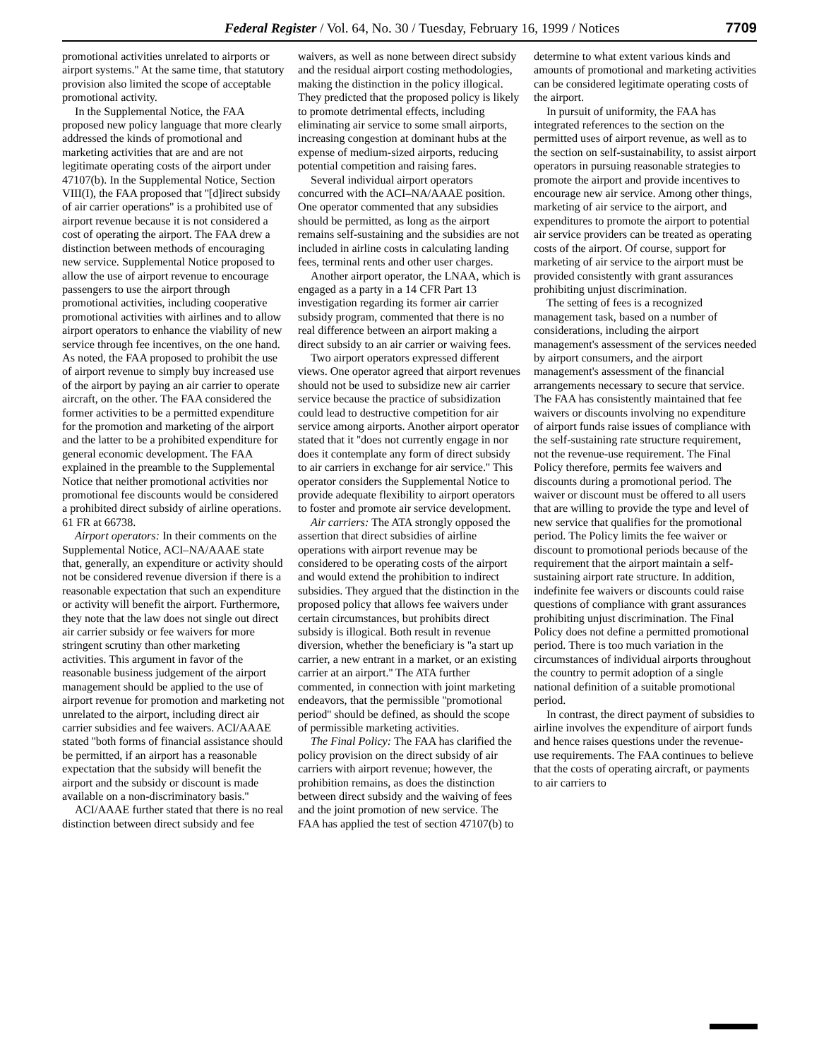Federal Register / Vol. 64, No. 30 / Tuesday, February 16, 1999 / Notices 7709
promotional activities unrelated to airports or airport systems.'' At the same time, that statutory provision also limited the scope of acceptable promotional activity.
In the Supplemental Notice, the FAA proposed new policy language that more clearly addressed the kinds of promotional and marketing activities that are and are not legitimate operating costs of the airport under 47107(b). In the Supplemental Notice, Section VIII(I), the FAA proposed that ''[d]irect subsidy of air carrier operations'' is a prohibited use of airport revenue because it is not considered a cost of operating the airport. The FAA drew a distinction between methods of encouraging new service. Supplemental Notice proposed to allow the use of airport revenue to encourage passengers to use the airport through promotional activities, including cooperative promotional activities with airlines and to allow airport operators to enhance the viability of new service through fee incentives, on the one hand. As noted, the FAA proposed to prohibit the use of airport revenue to simply buy increased use of the airport by paying an air carrier to operate aircraft, on the other. The FAA considered the former activities to be a permitted expenditure for the promotion and marketing of the airport and the latter to be a prohibited expenditure for general economic development. The FAA explained in the preamble to the Supplemental Notice that neither promotional activities nor promotional fee discounts would be considered a prohibited direct subsidy of airline operations. 61 FR at 66738.
Airport operators: In their comments on the Supplemental Notice, ACI–NA/AAAE state that, generally, an expenditure or activity should not be considered revenue diversion if there is a reasonable expectation that such an expenditure or activity will benefit the airport. Furthermore, they note that the law does not single out direct air carrier subsidy or fee waivers for more stringent scrutiny than other marketing activities. This argument in favor of the reasonable business judgement of the airport management should be applied to the use of airport revenue for promotion and marketing not unrelated to the airport, including direct air carrier subsidies and fee waivers. ACI/AAAE stated ''both forms of financial assistance should be permitted, if an airport has a reasonable expectation that the subsidy will benefit the airport and the subsidy or discount is made available on a non-discriminatory basis.''
ACI/AAAE further stated that there is no real distinction between direct subsidy and fee waivers, as well as none between direct subsidy and the residual airport costing methodologies, making the distinction in the policy illogical. They predicted that the proposed policy is likely to promote detrimental effects, including eliminating air service to some small airports, increasing congestion at dominant hubs at the expense of medium-sized airports, reducing potential competition and raising fares.
Several individual airport operators concurred with the ACI–NA/AAAE position. One operator commented that any subsidies should be permitted, as long as the airport remains self-sustaining and the subsidies are not included in airline costs in calculating landing fees, terminal rents and other user charges.
Another airport operator, the LNAA, which is engaged as a party in a 14 CFR Part 13 investigation regarding its former air carrier subsidy program, commented that there is no real difference between an airport making a direct subsidy to an air carrier or waiving fees.
Two airport operators expressed different views. One operator agreed that airport revenues should not be used to subsidize new air carrier service because the practice of subsidization could lead to destructive competition for air service among airports. Another airport operator stated that it ''does not currently engage in nor does it contemplate any form of direct subsidy to air carriers in exchange for air service.'' This operator considers the Supplemental Notice to provide adequate flexibility to airport operators to foster and promote air service development.
Air carriers: The ATA strongly opposed the assertion that direct subsidies of airline operations with airport revenue may be considered to be operating costs of the airport and would extend the prohibition to indirect subsidies. They argued that the distinction in the proposed policy that allows fee waivers under certain circumstances, but prohibits direct subsidy is illogical. Both result in revenue diversion, whether the beneficiary is ''a start up carrier, a new entrant in a market, or an existing carrier at an airport.'' The ATA further commented, in connection with joint marketing endeavors, that the permissible ''promotional period'' should be defined, as should the scope of permissible marketing activities.
The Final Policy: The FAA has clarified the policy provision on the direct subsidy of air carriers with airport revenue; however, the prohibition remains, as does the distinction between direct subsidy and the waiving of fees and the joint promotion of new service. The FAA has applied the test of section 47107(b) to determine to what extent various kinds and amounts of promotional and marketing activities can be considered legitimate operating costs of the airport.
In pursuit of uniformity, the FAA has integrated references to the section on the permitted uses of airport revenue, as well as to the section on self-sustainability, to assist airport operators in pursuing reasonable strategies to promote the airport and provide incentives to encourage new air service. Among other things, marketing of air service to the airport, and expenditures to promote the airport to potential air service providers can be treated as operating costs of the airport. Of course, support for marketing of air service to the airport must be provided consistently with grant assurances prohibiting unjust discrimination.
The setting of fees is a recognized management task, based on a number of considerations, including the airport management's assessment of the services needed by airport consumers, and the airport management's assessment of the financial arrangements necessary to secure that service. The FAA has consistently maintained that fee waivers or discounts involving no expenditure of airport funds raise issues of compliance with the self-sustaining rate structure requirement, not the revenue-use requirement. The Final Policy therefore, permits fee waivers and discounts during a promotional period. The waiver or discount must be offered to all users that are willing to provide the type and level of new service that qualifies for the promotional period. The Policy limits the fee waiver or discount to promotional periods because of the requirement that the airport maintain a self-sustaining airport rate structure. In addition, indefinite fee waivers or discounts could raise questions of compliance with grant assurances prohibiting unjust discrimination. The Final Policy does not define a permitted promotional period. There is too much variation in the circumstances of individual airports throughout the country to permit adoption of a single national definition of a suitable promotional period.
In contrast, the direct payment of subsidies to airline involves the expenditure of airport funds and hence raises questions under the revenue-use requirements. The FAA continues to believe that the costs of operating aircraft, or payments to air carriers to